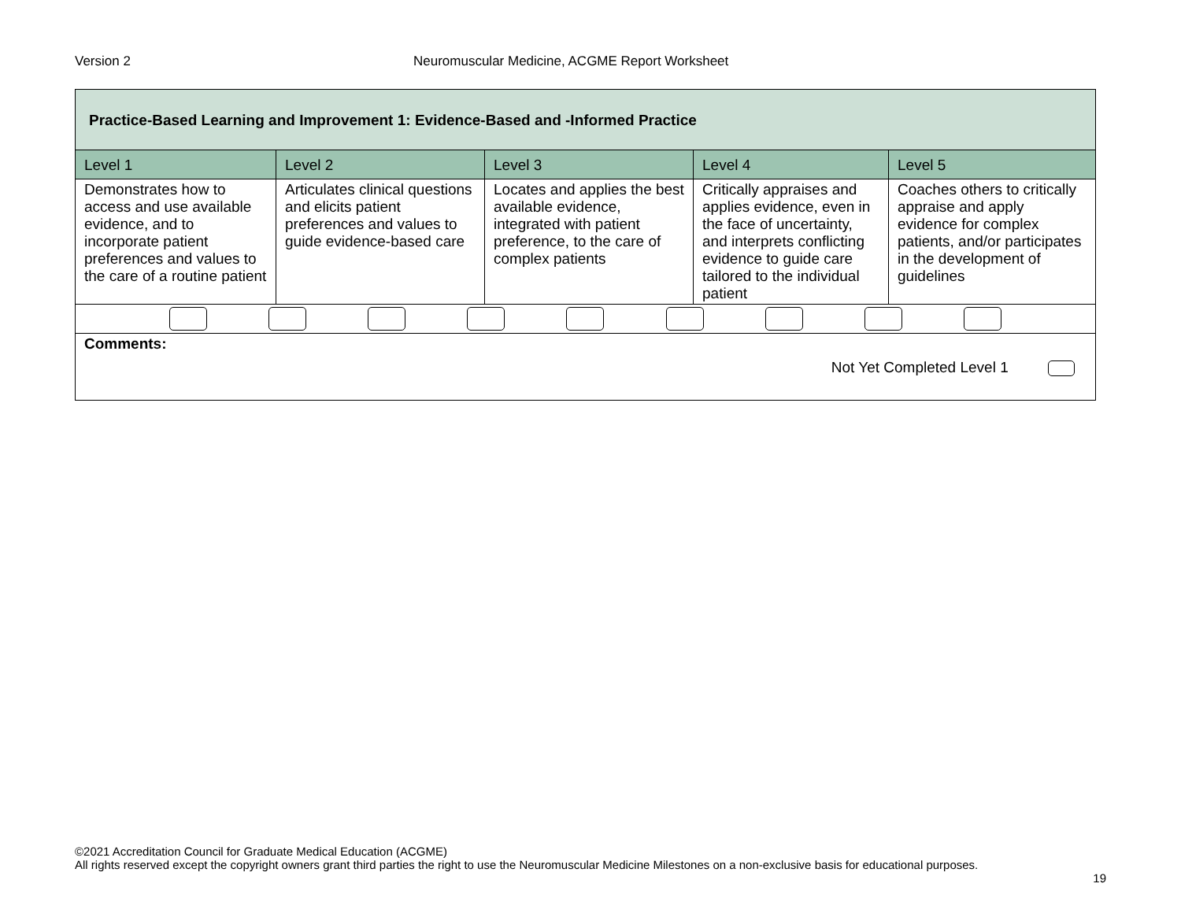Version 2 Neuromuscular Medicine, ACGME Report Worksheet
| Practice-Based Learning and Improvement 1: Evidence-Based and -Informed Practice | | | | |
| Level 1 | Level 2 | Level 3 | Level 4 | Level 5 |
| Demonstrates how to access and use available evidence, and to incorporate patient preferences and values to the care of a routine patient | Articulates clinical questions and elicits patient preferences and values to guide evidence-based care | Locates and applies the best available evidence, integrated with patient preference, to the care of complex patients | Critically appraises and applies evidence, even in the face of uncertainty, and interprets conflicting evidence to guide care tailored to the individual patient | Coaches others to critically appraise and apply evidence for complex patients, and/or participates in the development of guidelines |
| Comments: Not Yet Completed Level 1 | | | | |
©2021 Accreditation Council for Graduate Medical Education (ACGME)
All rights reserved except the copyright owners grant third parties the right to use the Neuromuscular Medicine Milestones on a non-exclusive basis for educational purposes.
19